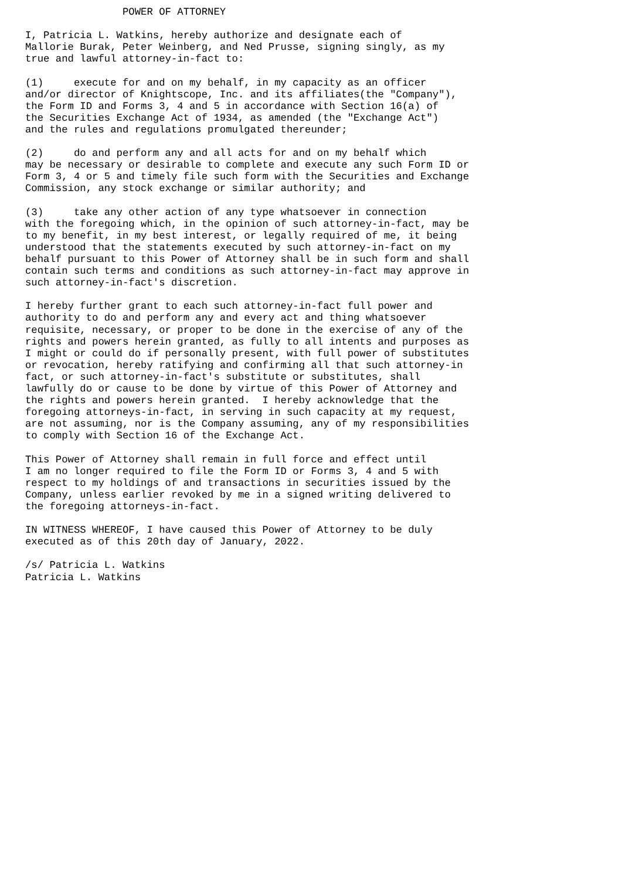POWER OF ATTORNEY

I, Patricia L. Watkins, hereby authorize and designate each of
Mallorie Burak, Peter Weinberg, and Ned Prusse, signing singly, as my
true and lawful attorney-in-fact to:

(1)     execute for and on my behalf, in my capacity as an officer
and/or director of Knightscope, Inc. and its affiliates(the "Company"),
the Form ID and Forms 3, 4 and 5 in accordance with Section 16(a) of
the Securities Exchange Act of 1934, as amended (the "Exchange Act")
and the rules and regulations promulgated thereunder;

(2)     do and perform any and all acts for and on my behalf which
may be necessary or desirable to complete and execute any such Form ID or
Form 3, 4 or 5 and timely file such form with the Securities and Exchange
Commission, any stock exchange or similar authority; and

(3)     take any other action of any type whatsoever in connection
with the foregoing which, in the opinion of such attorney-in-fact, may be
to my benefit, in my best interest, or legally required of me, it being
understood that the statements executed by such attorney-in-fact on my
behalf pursuant to this Power of Attorney shall be in such form and shall
contain such terms and conditions as such attorney-in-fact may approve in
such attorney-in-fact's discretion.

I hereby further grant to each such attorney-in-fact full power and
authority to do and perform any and every act and thing whatsoever
requisite, necessary, or proper to be done in the exercise of any of the
rights and powers herein granted, as fully to all intents and purposes as
I might or could do if personally present, with full power of substitutes
or revocation, hereby ratifying and confirming all that such attorney-in
fact, or such attorney-in-fact's substitute or substitutes, shall
lawfully do or cause to be done by virtue of this Power of Attorney and
the rights and powers herein granted.  I hereby acknowledge that the
foregoing attorneys-in-fact, in serving in such capacity at my request,
are not assuming, nor is the Company assuming, any of my responsibilities
to comply with Section 16 of the Exchange Act.

This Power of Attorney shall remain in full force and effect until
I am no longer required to file the Form ID or Forms 3, 4 and 5 with
respect to my holdings of and transactions in securities issued by the
Company, unless earlier revoked by me in a signed writing delivered to
the foregoing attorneys-in-fact.

IN WITNESS WHEREOF, I have caused this Power of Attorney to be duly
executed as of this 20th day of January, 2022.

/s/ Patricia L. Watkins
Patricia L. Watkins